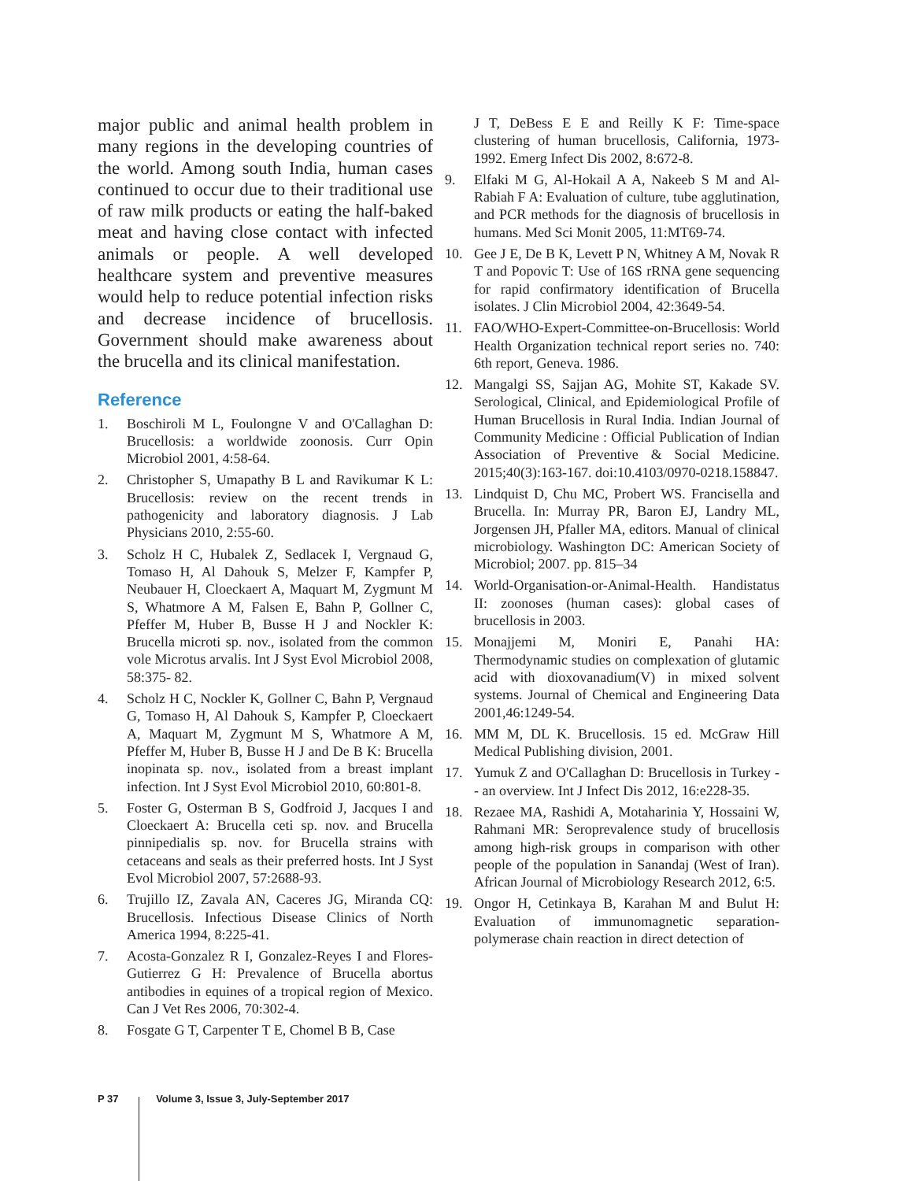major public and animal health problem in many regions in the developing countries of the world. Among south India, human cases continued to occur due to their traditional use of raw milk products or eating the half-baked meat and having close contact with infected animals or people. A well developed healthcare system and preventive measures would help to reduce potential infection risks and decrease incidence of brucellosis. Government should make awareness about the brucella and its clinical manifestation.
Reference
1. Boschiroli M L, Foulongne V and O'Callaghan D: Brucellosis: a worldwide zoonosis. Curr Opin Microbiol 2001, 4:58-64.
2. Christopher S, Umapathy B L and Ravikumar K L: Brucellosis: review on the recent trends in pathogenicity and laboratory diagnosis. J Lab Physicians 2010, 2:55-60.
3. Scholz H C, Hubalek Z, Sedlacek I, Vergnaud G, Tomaso H, Al Dahouk S, Melzer F, Kampfer P, Neubauer H, Cloeckaert A, Maquart M, Zygmunt M S, Whatmore A M, Falsen E, Bahn P, Gollner C, Pfeffer M, Huber B, Busse H J and Nockler K: Brucella microti sp. nov., isolated from the common vole Microtus arvalis. Int J Syst Evol Microbiol 2008, 58:375- 82.
4. Scholz H C, Nockler K, Gollner C, Bahn P, Vergnaud G, Tomaso H, Al Dahouk S, Kampfer P, Cloeckaert A, Maquart M, Zygmunt M S, Whatmore A M, Pfeffer M, Huber B, Busse H J and De B K: Brucella inopinata sp. nov., isolated from a breast implant infection. Int J Syst Evol Microbiol 2010, 60:801-8.
5. Foster G, Osterman B S, Godfroid J, Jacques I and Cloeckaert A: Brucella ceti sp. nov. and Brucella pinnipedialis sp. nov. for Brucella strains with cetaceans and seals as their preferred hosts. Int J Syst Evol Microbiol 2007, 57:2688-93.
6. Trujillo IZ, Zavala AN, Caceres JG, Miranda CQ: Brucellosis. Infectious Disease Clinics of North America 1994, 8:225-41.
7. Acosta-Gonzalez R I, Gonzalez-Reyes I and Flores-Gutierrez G H: Prevalence of Brucella abortus antibodies in equines of a tropical region of Mexico. Can J Vet Res 2006, 70:302-4.
8. Fosgate G T, Carpenter T E, Chomel B B, Case
J T, DeBess E E and Reilly K F: Time-space clustering of human brucellosis, California, 1973-1992. Emerg Infect Dis 2002, 8:672-8.
9. Elfaki M G, Al-Hokail A A, Nakeeb S M and Al-Rabiah F A: Evaluation of culture, tube agglutination, and PCR methods for the diagnosis of brucellosis in humans. Med Sci Monit 2005, 11:MT69-74.
10. Gee J E, De B K, Levett P N, Whitney A M, Novak R T and Popovic T: Use of 16S rRNA gene sequencing for rapid confirmatory identification of Brucella isolates. J Clin Microbiol 2004, 42:3649-54.
11. FAO/WHO-Expert-Committee-on-Brucellosis: World Health Organization technical report series no. 740: 6th report, Geneva. 1986.
12. Mangalgi SS, Sajjan AG, Mohite ST, Kakade SV. Serological, Clinical, and Epidemiological Profile of Human Brucellosis in Rural India. Indian Journal of Community Medicine : Official Publication of Indian Association of Preventive & Social Medicine. 2015;40(3):163-167. doi:10.4103/0970-0218.158847.
13. Lindquist D, Chu MC, Probert WS. Francisella and Brucella. In: Murray PR, Baron EJ, Landry ML, Jorgensen JH, Pfaller MA, editors. Manual of clinical microbiology. Washington DC: American Society of Microbiol; 2007. pp. 815–34
14. World-Organisation-or-Animal-Health. Handistatus II: zoonoses (human cases): global cases of brucellosis in 2003.
15. Monajjemi M, Moniri E, Panahi HA: Thermodynamic studies on complexation of glutamic acid with dioxovanadium(V) in mixed solvent systems. Journal of Chemical and Engineering Data 2001,46:1249-54.
16. MM M, DL K. Brucellosis. 15 ed. McGraw Hill Medical Publishing division, 2001.
17. Yumuk Z and O'Callaghan D: Brucellosis in Turkey -- an overview. Int J Infect Dis 2012, 16:e228-35.
18. Rezaee MA, Rashidi A, Motaharinia Y, Hossaini W, Rahmani MR: Seroprevalence study of brucellosis among high-risk groups in comparison with other people of the population in Sanandaj (West of Iran). African Journal of Microbiology Research 2012, 6:5.
19. Ongor H, Cetinkaya B, Karahan M and Bulut H: Evaluation of immunomagnetic separation-polymerase chain reaction in direct detection of
P 37 Volume 3, Issue 3, July-September 2017